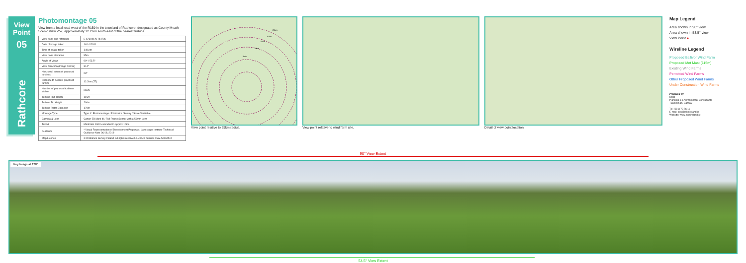View
Point
05
Rathcore
Photomontage 05
View from a local road west of the R159 in the townland of Rathcore, designated as County Meath Scenic View V57, approximately 12.2 km south-east of the nearest turbine.
| View point grid reference | E 676046 N 744706 |
| Date of image taken | 14/10/2020 |
| Time of image taken | 1:41pm |
| View point elevation | 95m |
| Angle of Views | 90° / 53.5° |
| View Direction (Image Centre) | 314° |
| Horizontal extent of proposed turbines | 23° |
| Distance to nearest proposed turbine | 12.2km (T7) |
| Number of proposed turbines visible | 26/26 |
| Turbine Hub Height | 115m |
| Turbine Tip Height | 200m |
| Turbine Rotor Diameter | 170m |
| Montage Type | Type 4* Photomontage / Photowire /Survey / Scale Verifiable |
| Camera & Lens | Canon 5D Mark III / Full Frame Sensor with a 50mm Lens |
| Tripod | Manfrotto 190X extended to approx 1.5m. |
| Guidance | * Visual Representation of Development Proposals, Landscape Institute Technical Guidance Note 06/19, 2019 |
| Map Licence | © Ordnance Survey Ireland. All rights reserved. Licence number CYAL50267517 |
5km
10km
15km
20km
25km
View point relative to 25km radius.
View point relative to wind farm site. Detail of view point location.
Map Legend
Area shown in 90° view
Area shown in 53.5° view
View Point ●
Wireline Legend
Proposed Ballivor Wind Farm
Proposed Met Mast (115m)
Existing Wind Farms
Permitted Wind Farms
Other Proposed Wind Farms
Under Construction Wind Farms
Prepared by
MKO
Planning & Environmental Consultants
Tuam Road, Galway.
Tel: (091) 73 56 11
E-mail: info@mkoireland.ie
Website: www.mkoireland.ie
90° View Extent
Key Image at 120°
53.5° View Extent